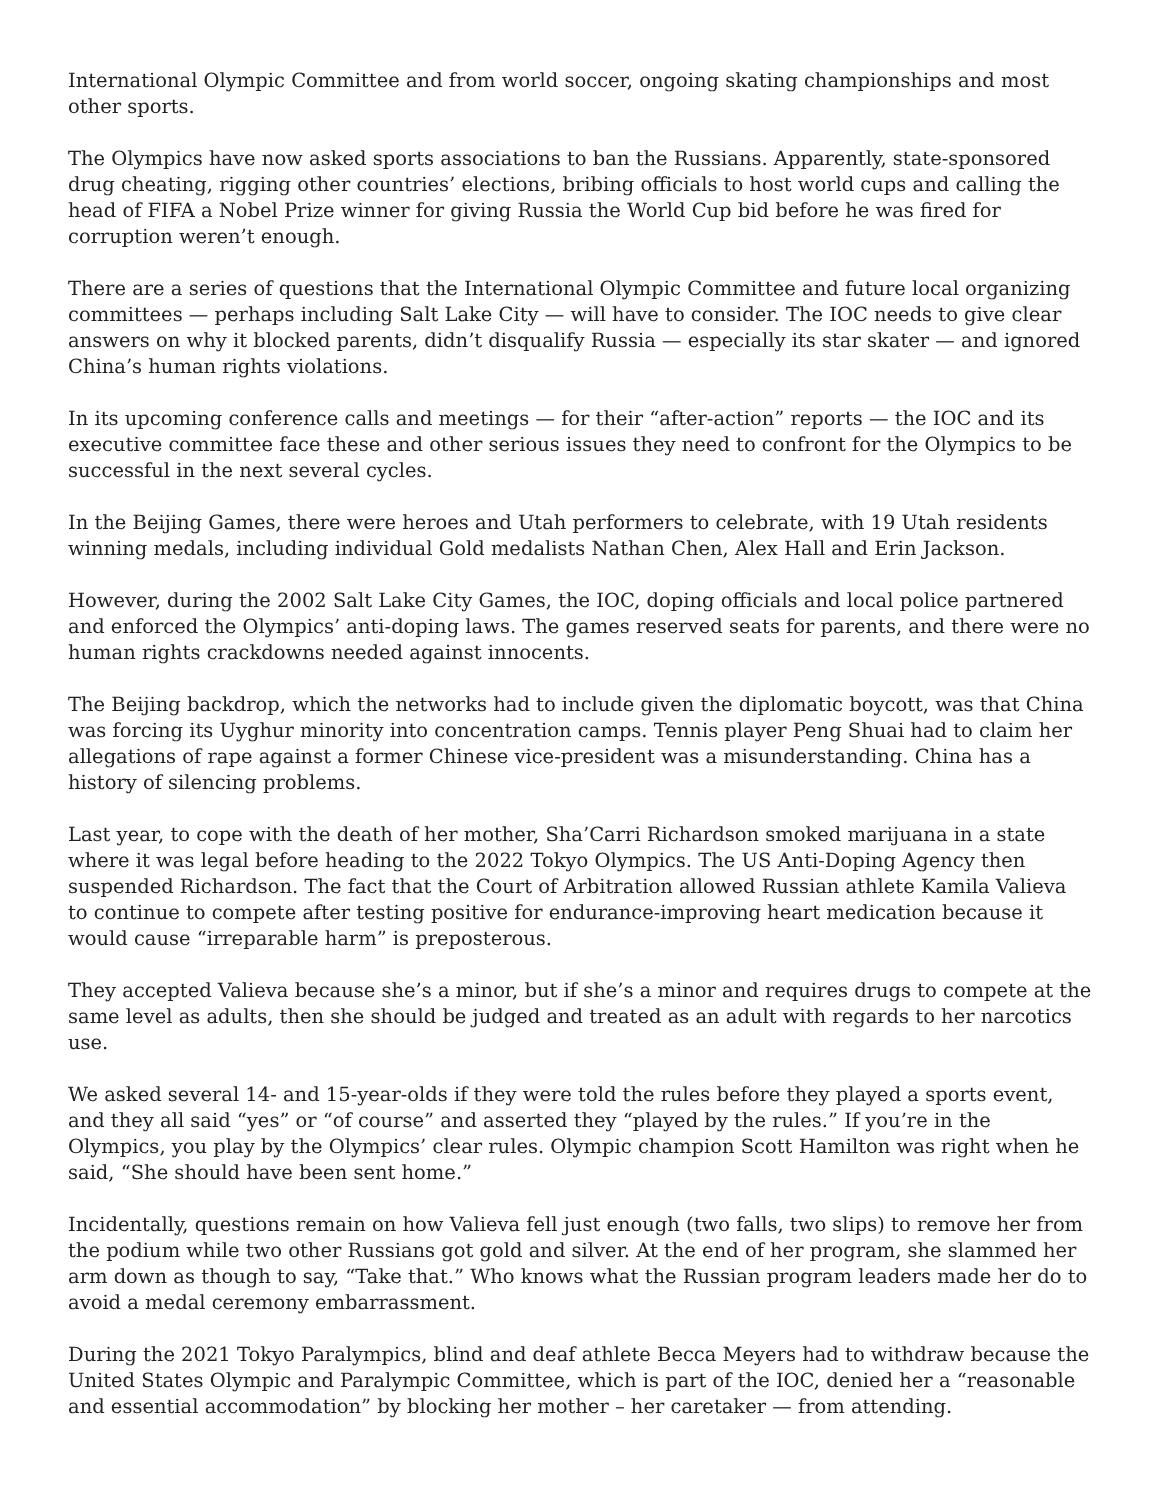International Olympic Committee and from world soccer, ongoing skating championships and most other sports.
The Olympics have now asked sports associations to ban the Russians. Apparently, state-sponsored drug cheating, rigging other countries’ elections, bribing officials to host world cups and calling the head of FIFA a Nobel Prize winner for giving Russia the World Cup bid before he was fired for corruption weren’t enough.
There are a series of questions that the International Olympic Committee and future local organizing committees — perhaps including Salt Lake City — will have to consider. The IOC needs to give clear answers on why it blocked parents, didn’t disqualify Russia — especially its star skater — and ignored China’s human rights violations.
In its upcoming conference calls and meetings — for their “after-action” reports — the IOC and its executive committee face these and other serious issues they need to confront for the Olympics to be successful in the next several cycles.
In the Beijing Games, there were heroes and Utah performers to celebrate, with 19 Utah residents winning medals, including individual Gold medalists Nathan Chen, Alex Hall and Erin Jackson.
However, during the 2002 Salt Lake City Games, the IOC, doping officials and local police partnered and enforced the Olympics’ anti-doping laws. The games reserved seats for parents, and there were no human rights crackdowns needed against innocents.
The Beijing backdrop, which the networks had to include given the diplomatic boycott, was that China was forcing its Uyghur minority into concentration camps. Tennis player Peng Shuai had to claim her allegations of rape against a former Chinese vice-president was a misunderstanding. China has a history of silencing problems.
Last year, to cope with the death of her mother, Sha’Carri Richardson smoked marijuana in a state where it was legal before heading to the 2022 Tokyo Olympics. The US Anti-Doping Agency then suspended Richardson. The fact that the Court of Arbitration allowed Russian athlete Kamila Valieva to continue to compete after testing positive for endurance-improving heart medication because it would cause “irreparable harm” is preposterous.
They accepted Valieva because she’s a minor, but if she’s a minor and requires drugs to compete at the same level as adults, then she should be judged and treated as an adult with regards to her narcotics use.
We asked several 14- and 15-year-olds if they were told the rules before they played a sports event, and they all said “yes” or “of course” and asserted they “played by the rules.” If you’re in the Olympics, you play by the Olympics’ clear rules. Olympic champion Scott Hamilton was right when he said, “She should have been sent home.”
Incidentally, questions remain on how Valieva fell just enough (two falls, two slips) to remove her from the podium while two other Russians got gold and silver. At the end of her program, she slammed her arm down as though to say, “Take that.” Who knows what the Russian program leaders made her do to avoid a medal ceremony embarrassment.
During the 2021 Tokyo Paralympics, blind and deaf athlete Becca Meyers had to withdraw because the United States Olympic and Paralympic Committee, which is part of the IOC, denied her a “reasonable and essential accommodation” by blocking her mother – her caretaker — from attending.